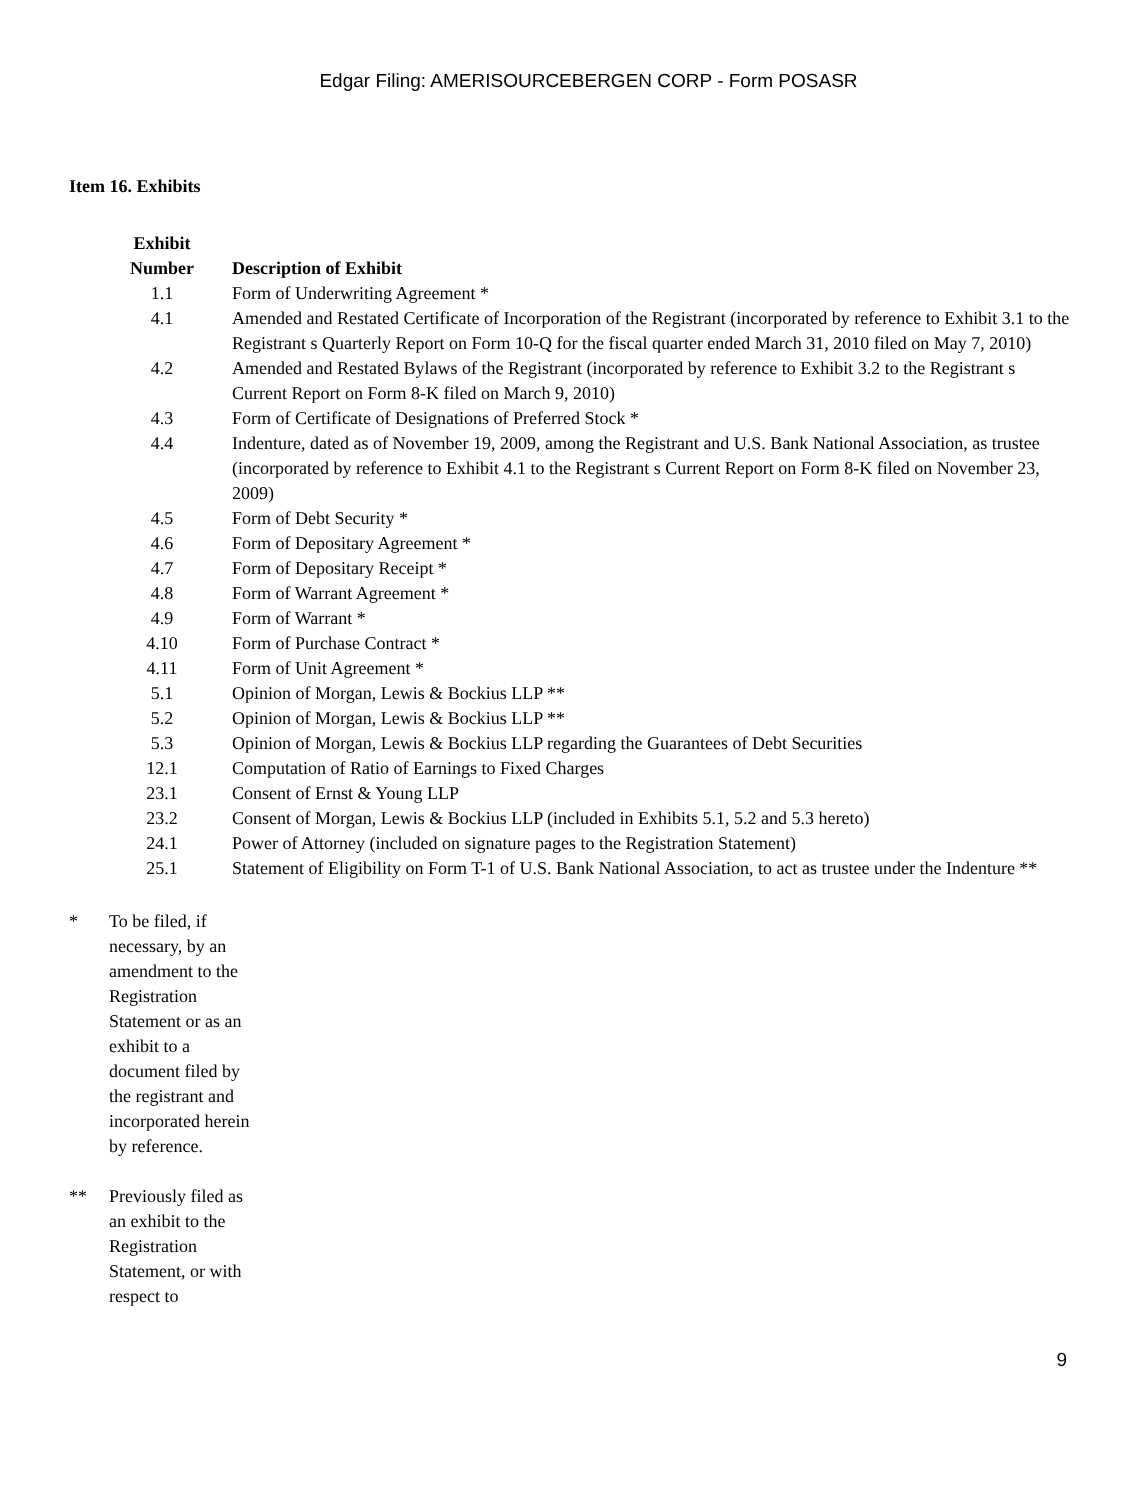Edgar Filing: AMERISOURCEBERGEN CORP - Form POSASR
Item 16. Exhibits
| Exhibit Number | Description of Exhibit |
| --- | --- |
| 1.1 | Form of Underwriting Agreement * |
| 4.1 | Amended and Restated Certificate of Incorporation of the Registrant (incorporated by reference to Exhibit 3.1 to the Registrant s Quarterly Report on Form 10-Q for the fiscal quarter ended March 31, 2010 filed on May 7, 2010) |
| 4.2 | Amended and Restated Bylaws of the Registrant (incorporated by reference to Exhibit 3.2 to the Registrant s Current Report on Form 8-K filed on March 9, 2010) |
| 4.3 | Form of Certificate of Designations of Preferred Stock * |
| 4.4 | Indenture, dated as of November 19, 2009, among the Registrant and U.S. Bank National Association, as trustee (incorporated by reference to Exhibit 4.1 to the Registrant s Current Report on Form 8-K filed on November 23, 2009) |
| 4.5 | Form of Debt Security * |
| 4.6 | Form of Depositary Agreement * |
| 4.7 | Form of Depositary Receipt * |
| 4.8 | Form of Warrant Agreement * |
| 4.9 | Form of Warrant * |
| 4.10 | Form of Purchase Contract * |
| 4.11 | Form of Unit Agreement * |
| 5.1 | Opinion of Morgan, Lewis & Bockius LLP ** |
| 5.2 | Opinion of Morgan, Lewis & Bockius LLP ** |
| 5.3 | Opinion of Morgan, Lewis & Bockius LLP regarding the Guarantees of Debt Securities |
| 12.1 | Computation of Ratio of Earnings to Fixed Charges |
| 23.1 | Consent of Ernst & Young LLP |
| 23.2 | Consent of Morgan, Lewis & Bockius LLP (included in Exhibits 5.1, 5.2 and 5.3 hereto) |
| 24.1 | Power of Attorney (included on signature pages to the Registration Statement) |
| 25.1 | Statement of Eligibility on Form T-1 of U.S. Bank National Association, to act as trustee under the Indenture ** |
* To be filed, if necessary, by an amendment to the Registration Statement or as an exhibit to a document filed by the registrant and incorporated herein by reference.
** Previously filed as an exhibit to the Registration Statement, or with respect to
9